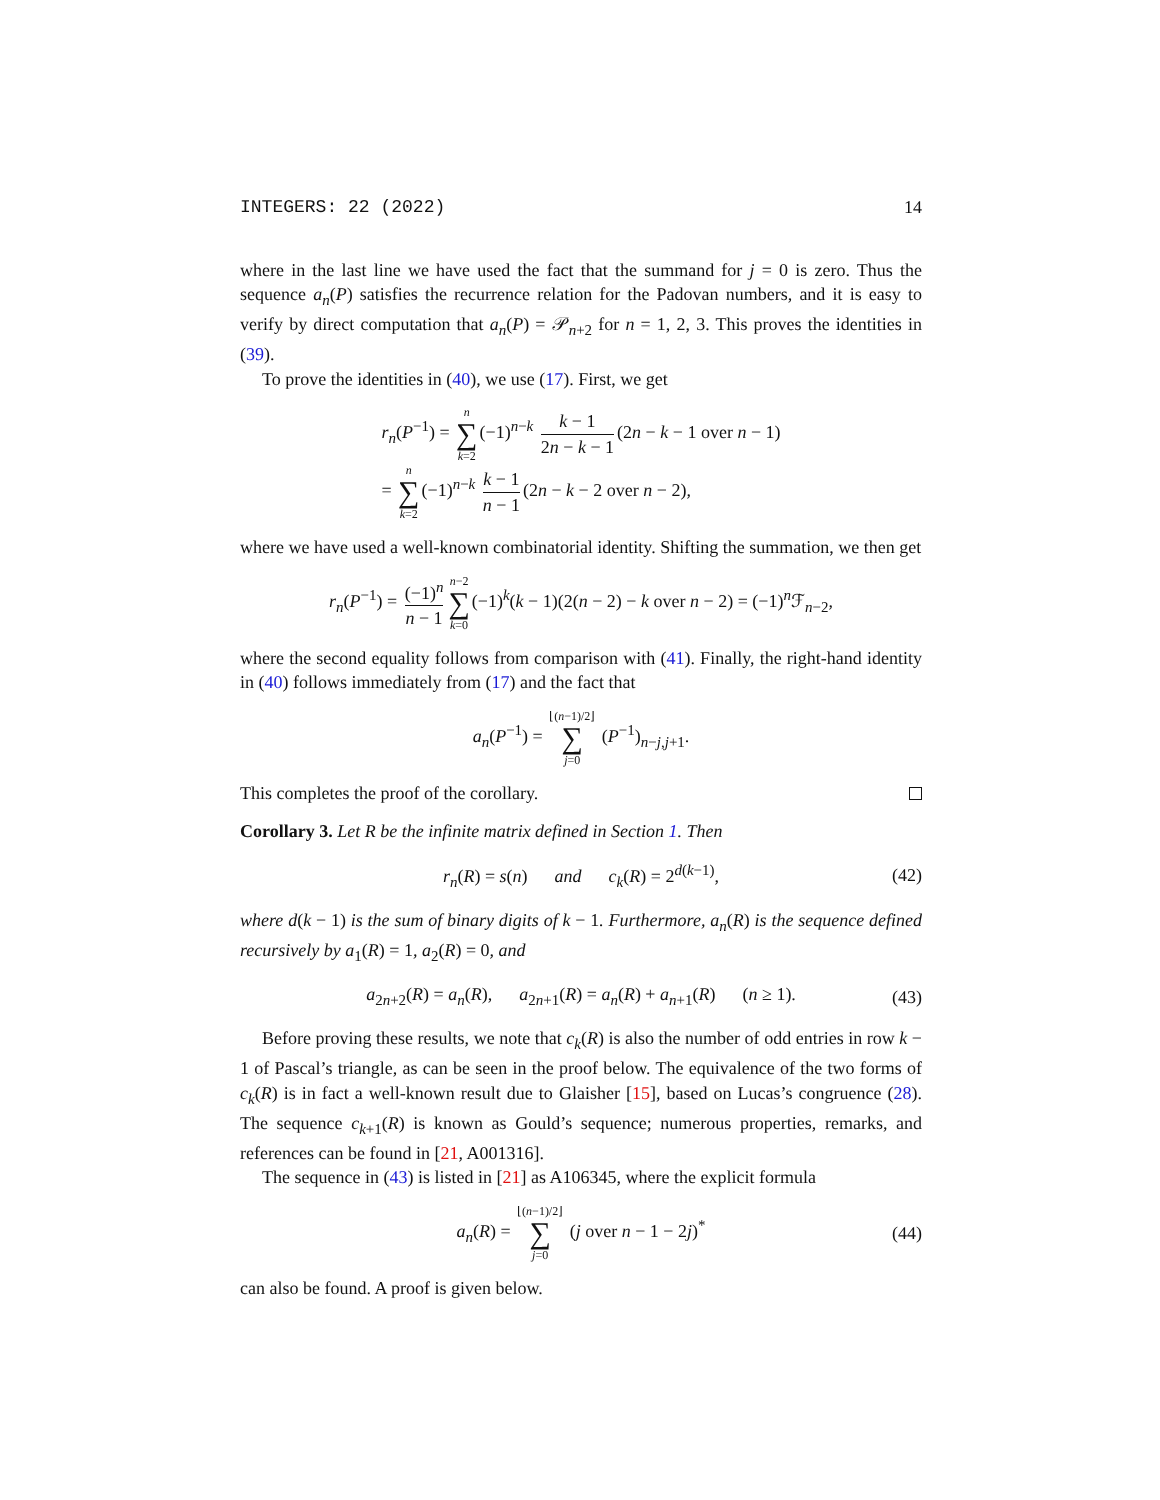INTEGERS: 22 (2022) 14
where in the last line we have used the fact that the summand for j = 0 is zero. Thus the sequence a<sub>n</sub>(P) satisfies the recurrence relation for the Padovan numbers, and it is easy to verify by direct computation that a<sub>n</sub>(P) = 𝒫<sub>n+2</sub> for n = 1, 2, 3. This proves the identities in (39).
To prove the identities in (40), we use (17). First, we get
r<sub>n</sub>(P<sup>−1</sup>) = n ∑ k=2(−1)<sup>n−k</sup> k − 1 2n − k − 1 (2n − k − 1 over n − 1)
= n ∑ k=2(−1)<sup>n−k</sup> k − 1 n − 1 (2n − k − 2 over n − 2),
where we have used a well-known combinatorial identity. Shifting the summation, we then get
r<sub>n</sub>(P<sup>−1</sup>) = (−1)<sup>n</sup> n − 1 n−2 ∑ k=0(−1)<sup>k</sup>(k − 1)(2(n − 2) − k over n − 2) = (−1)<sup>n</sup>ℱ<sub>n−2</sub>,
where the second equality follows from comparison with (41). Finally, the right-hand identity in (40) follows immediately from (17) and the fact that
a<sub>n</sub>(P<sup>−1</sup>) = ⌊(n−1)/2⌋ ∑ j=0 (P<sup>−1</sup>)<sub>n−j,j+1</sub>.
This completes the proof of the corollary.
Corollary 3. Let R be the infinite matrix defined in Section 1. Then
r<sub>n</sub>(R) = s(n) and c<sub>k</sub>(R) = 2<sup>d(k−1)</sup>,
(42)
where d(k − 1) is the sum of binary digits of k − 1. Furthermore, a<sub>n</sub>(R) is the sequence defined recursively by a<sub>1</sub>(R) = 1, a<sub>2</sub>(R) = 0, and
a<sub>2n+2</sub>(R) = a<sub>n</sub>(R), a<sub>2n+1</sub>(R) = a<sub>n</sub>(R) + a<sub>n+1</sub>(R) (n ≥ 1).
(43)
Before proving these results, we note that c<sub>k</sub>(R) is also the number of odd entries in row k − 1 of Pascal’s triangle, as can be seen in the proof below. The equivalence of the two forms of c<sub>k</sub>(R) is in fact a well-known result due to Glaisher [15], based on Lucas’s congruence (28). The sequence c<sub>k+1</sub>(R) is known as Gould’s sequence; numerous properties, remarks, and references can be found in [21, A001316].
The sequence in (43) is listed in [21] as A106345, where the explicit formula
a<sub>n</sub>(R) = ⌊(n−1)/2⌋ ∑ j=0 (j over n − 1 − 2j)<sup>*</sup>
(44)
can also be found. A proof is given below.